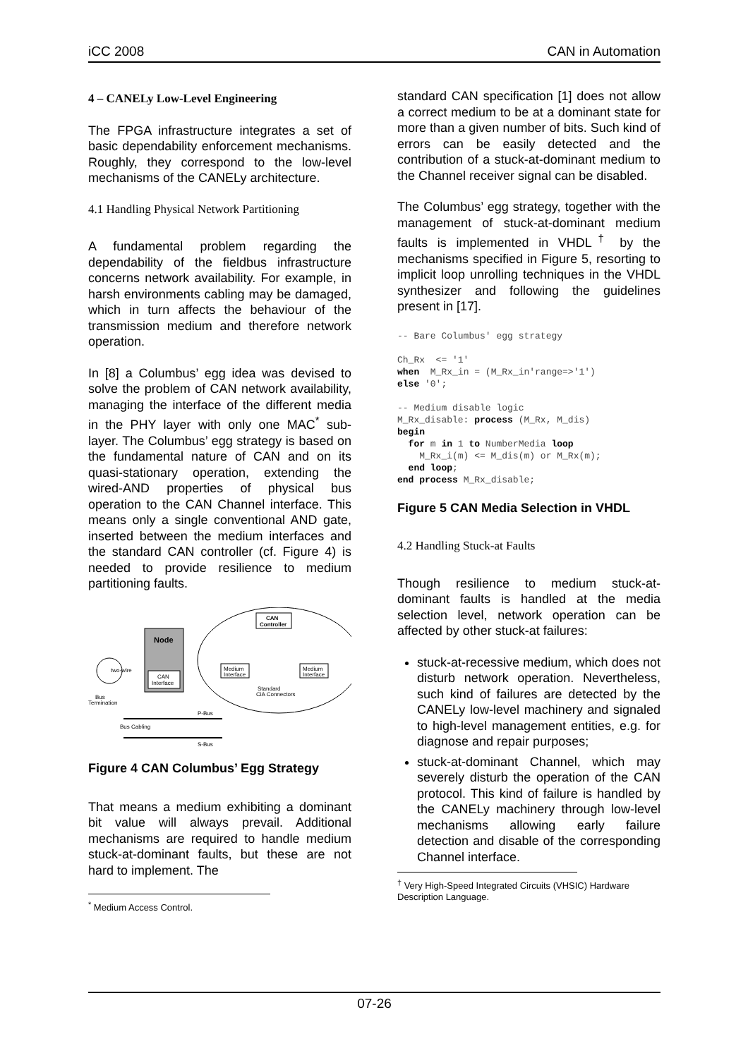iCC 2008 CAN in Automation
4 – CANELy Low-Level Engineering
The FPGA infrastructure integrates a set of basic dependability enforcement mechanisms. Roughly, they correspond to the low-level mechanisms of the CANELy architecture.
4.1 Handling Physical Network Partitioning
A fundamental problem regarding the dependability of the fieldbus infrastructure concerns network availability. For example, in harsh environments cabling may be damaged, which in turn affects the behaviour of the transmission medium and therefore network operation.
In [8] a Columbus’ egg idea was devised to solve the problem of CAN network availability, managing the interface of the different media in the PHY layer with only one MAC<sup>*</sup> sub-layer. The Columbus’ egg strategy is based on the fundamental nature of CAN and on its quasi-stationary operation, extending the wired-AND properties of physical bus operation to the CAN Channel interface. This means only a single conventional AND gate, inserted between the medium interfaces and the standard CAN controller (cf. Figure 4) is needed to provide resilience to medium partitioning faults.
CAN
Controller
Medium
Interface
Medium
Interface
Standard
CiA Connectors
Node
CAN
Interface
two-wire
Bus
Termination
P-Bus
S-Bus
Bus Cabling
Figure 4 CAN Columbus’ Egg Strategy
That means a medium exhibiting a dominant bit value will always prevail. Additional mechanisms are required to handle medium stuck-at-dominant faults, but these are not hard to implement. The
<sup>*</sup> Medium Access Control.
standard CAN specification [1] does not allow a correct medium to be at a dominant state for more than a given number of bits. Such kind of errors can be easily detected and the contribution of a stuck-at-dominant medium to the Channel receiver signal can be disabled.
The Columbus’ egg strategy, together with the management of stuck-at-dominant medium faults is implemented in VHDL<sup>†</sup> by the mechanisms specified in Figure 5, resorting to implicit loop unrolling techniques in the VHDL synthesizer and following the guidelines present in [17].
-- Bare Columbus' egg strategy

Ch_Rx  <= '1'
when  M_Rx_in = (M_Rx_in'range=>'1')
else '0';

-- Medium disable logic
M_Rx_disable: process (M_Rx, M_dis)
begin
  for m in 1 to NumberMedia loop
    M_Rx_i(m) <= M_dis(m) or M_Rx(m);
  end loop;
end process M_Rx_disable;
Figure 5 CAN Media Selection in VHDL
4.2 Handling Stuck-at Faults
Though resilience to medium stuck-at-dominant faults is handled at the media selection level, network operation can be affected by other stuck-at failures:
stuck-at-recessive medium, which does not disturb network operation. Nevertheless, such kind of failures are detected by the CANELy low-level machinery and signaled to high-level management entities, e.g. for diagnose and repair purposes;
stuck-at-dominant Channel, which may severely disturb the operation of the CAN protocol. This kind of failure is handled by the CANELy machinery through low-level mechanisms allowing early failure detection and disable of the corresponding Channel interface.
<sup>†</sup> Very High-Speed Integrated Circuits (VHSIC) Hardware Description Language.
07-26